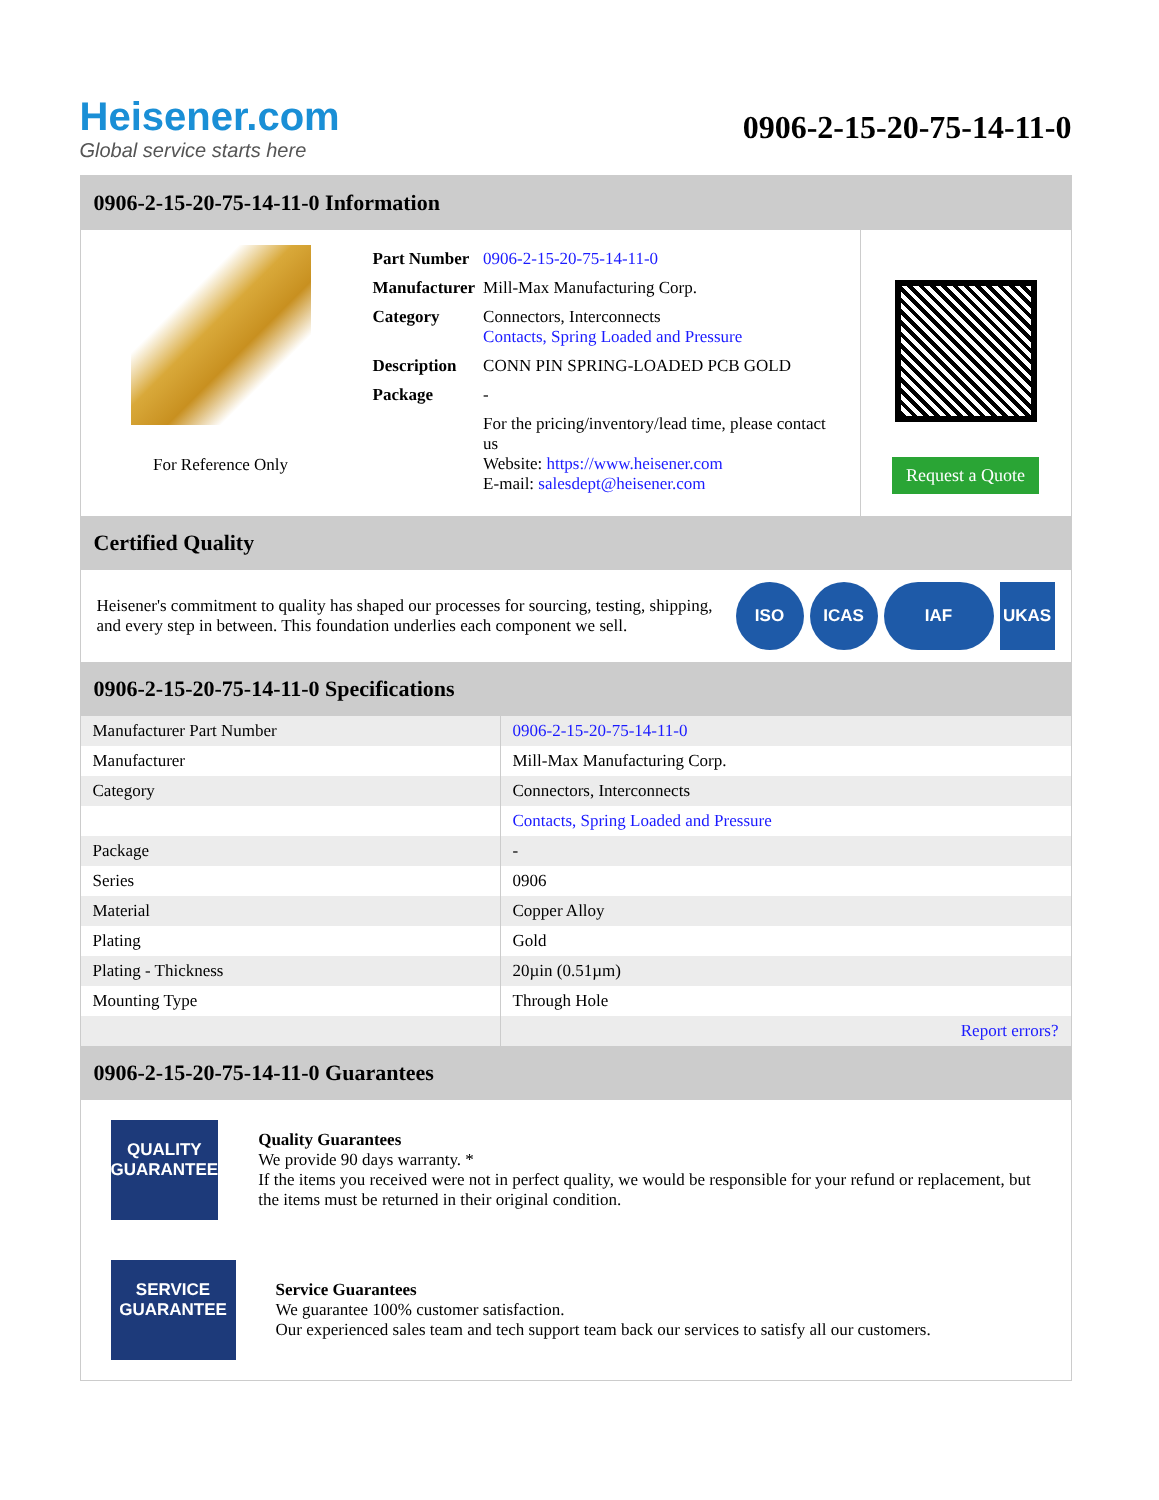Heisener.com
Global service starts here
0906-2-15-20-75-14-11-0
0906-2-15-20-75-14-11-0 Information
For Reference Only
| Part Number | 0906-2-15-20-75-14-11-0 |
| Manufacturer | Mill-Max Manufacturing Corp. |
| Category | Connectors, Interconnects Contacts, Spring Loaded and Pressure |
| Description | CONN PIN SPRING-LOADED PCB GOLD |
| Package | - |
| | For the pricing/inventory/lead time, please contact us Website: https://www.heisener.com E-mail: salesdept@heisener.com |
Request a Quote
Certified Quality
Heisener's commitment to quality has shaped our processes for sourcing, testing, shipping, and every step in between. This foundation underlies each component we sell.
ISO ICAS IAF UKAS
0906-2-15-20-75-14-11-0 Specifications
| Manufacturer Part Number | 0906-2-15-20-75-14-11-0 |
| Manufacturer | Mill-Max Manufacturing Corp. |
| Category | Connectors, Interconnects |
| | Contacts, Spring Loaded and Pressure |
| Package | - |
| Series | 0906 |
| Material | Copper Alloy |
| Plating | Gold |
| Plating - Thickness | 20µin (0.51µm) |
| Mounting Type | Through Hole |
| | Report errors? |
0906-2-15-20-75-14-11-0 Guarantees
QUALITY
GUARANTEE
Quality Guarantees
We provide 90 days warranty. *
If the items you received were not in perfect quality, we would be responsible for your refund or replacement, but the items must be returned in their original condition.
SERVICE
GUARANTEE
Service Guarantees
We guarantee 100% customer satisfaction.
Our experienced sales team and tech support team back our services to satisfy all our customers.